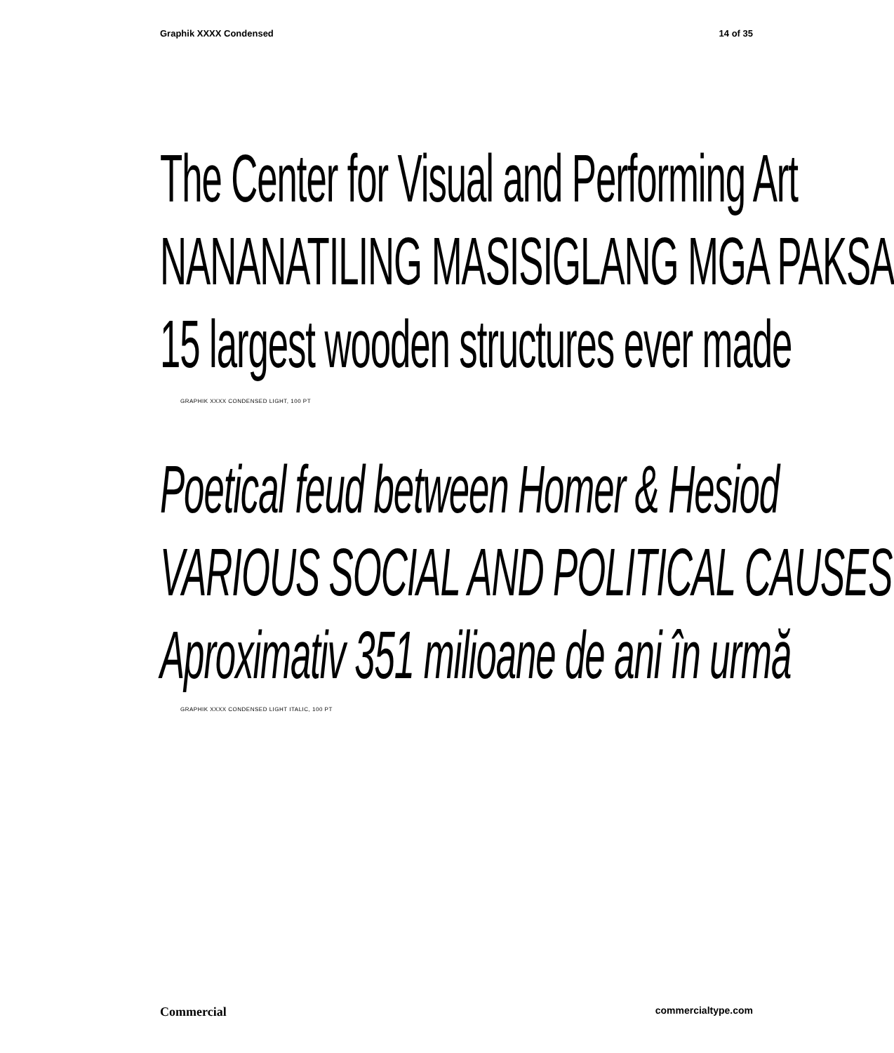Graphik XXXX Condensed 14 of 35
The Center for Visual and Performing Art
NANANATILING MASISIGLANG MGA PAKSA
15 largest wooden structures ever made
GRAPHIK XXXX CONDENSED LIGHT, 100 PT
Poetical feud between Homer & Hesiod
VARIOUS SOCIAL AND POLITICAL CAUSES
Aproximativ 351 milioane de ani în urmă
GRAPHIK XXXX CONDENSED LIGHT ITALIC, 100 PT
Commercial commercialtype.com